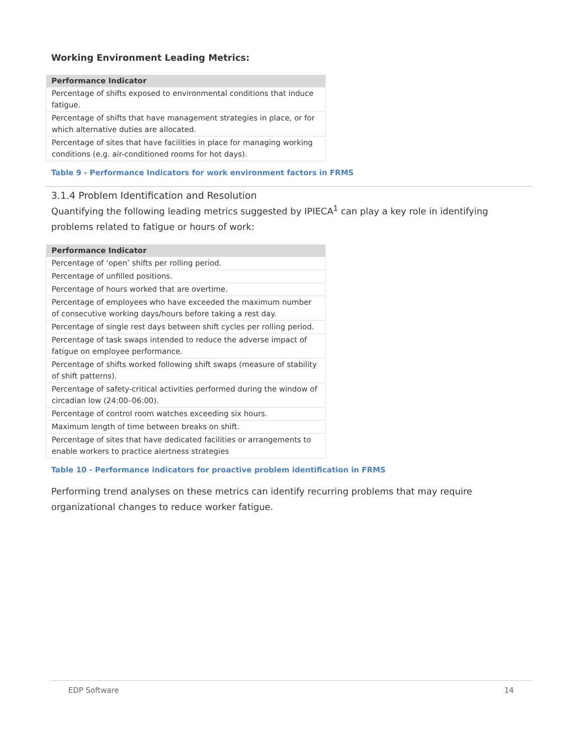Working Environment Leading Metrics:
| Performance Indicator |
| --- |
| Percentage of shifts exposed to environmental conditions that induce fatigue. |
| Percentage of shifts that have management strategies in place, or for which alternative duties are allocated. |
| Percentage of sites that have facilities in place for managing working conditions (e.g. air-conditioned rooms for hot days). |
Table 9 - Performance Indicators for work environment factors in FRMS
3.1.4 Problem Identification and Resolution
Quantifying the following leading metrics suggested by IPIECA<sup>1</sup> can play a key role in identifying problems related to fatigue or hours of work:
| Performance Indicator |
| --- |
| Percentage of ‘open’ shifts per rolling period. |
| Percentage of unfilled positions. |
| Percentage of hours worked that are overtime. |
| Percentage of employees who have exceeded the maximum number of consecutive working days/hours before taking a rest day. |
| Percentage of single rest days between shift cycles per rolling period. |
| Percentage of task swaps intended to reduce the adverse impact of fatigue on employee performance. |
| Percentage of shifts worked following shift swaps (measure of stability of shift patterns). |
| Percentage of safety-critical activities performed during the window of circadian low (24:00–06:00). |
| Percentage of control room watches exceeding six hours. |
| Maximum length of time between breaks on shift. |
| Percentage of sites that have dedicated facilities or arrangements to enable workers to practice alertness strategies |
Table 10 - Performance indicators for proactive problem identification in FRMS
Performing trend analyses on these metrics can identify recurring problems that may require organizational changes to reduce worker fatigue.
EDP Software 14